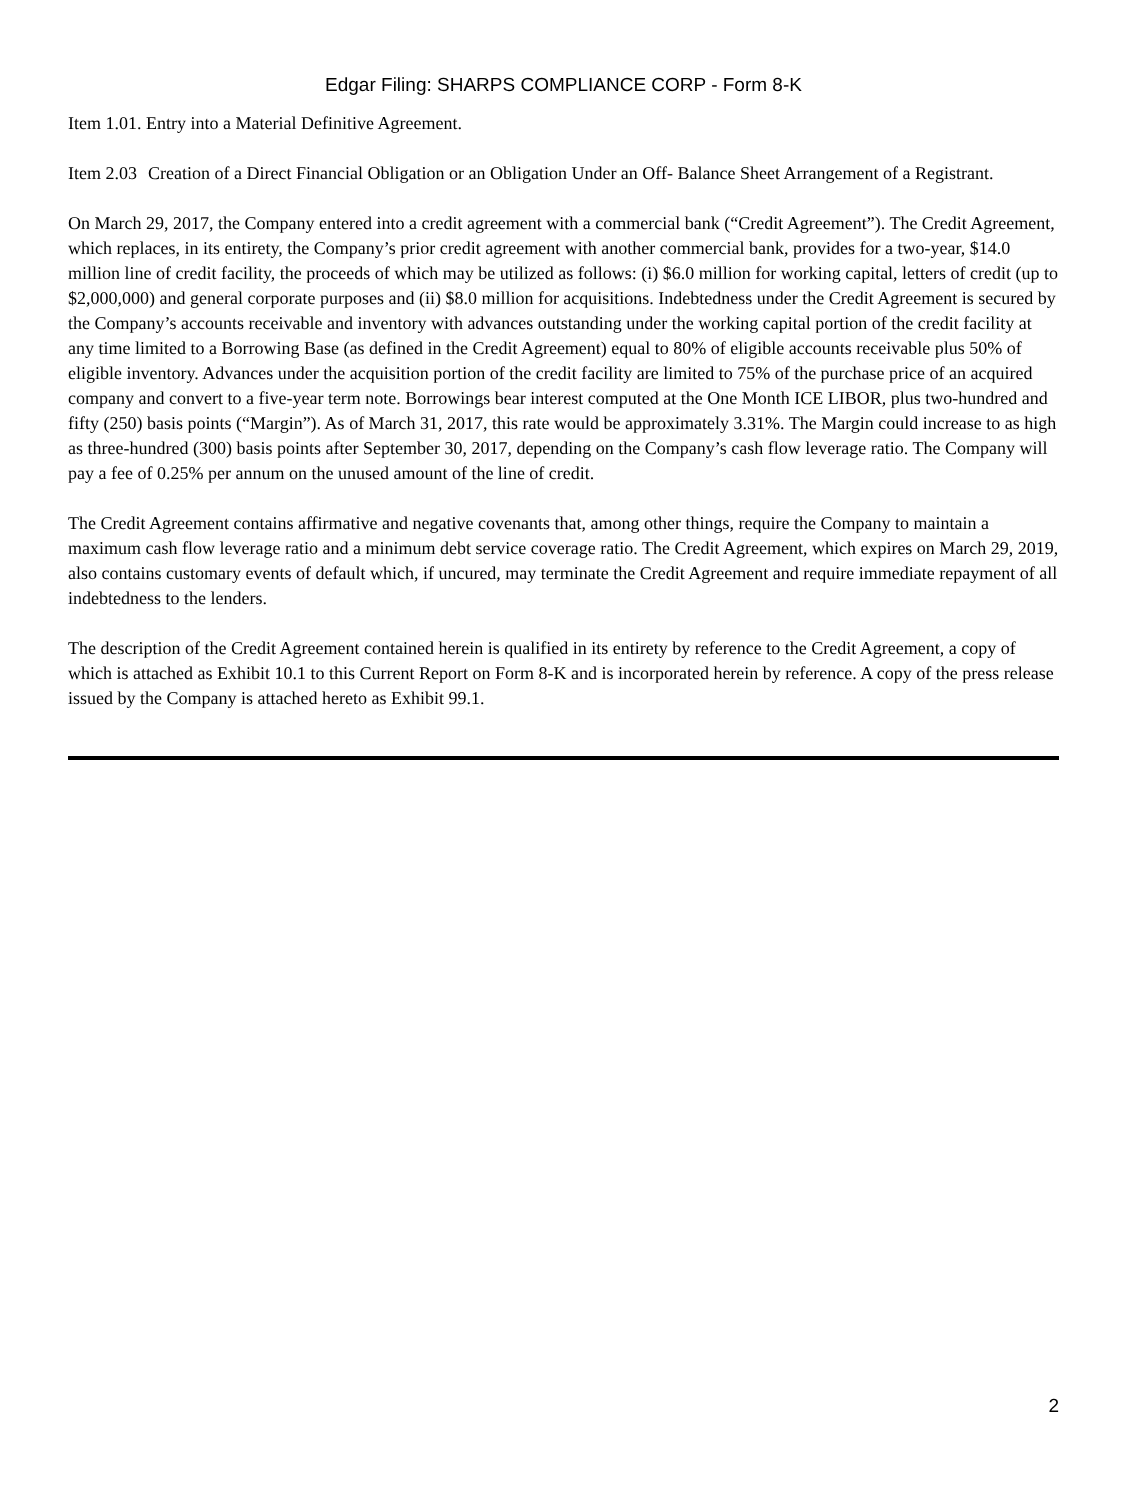Edgar Filing: SHARPS COMPLIANCE CORP - Form 8-K
Item 1.01. Entry into a Material Definitive Agreement.
Item 2.03
Creation of a Direct Financial Obligation or an Obligation Under an Off- Balance Sheet Arrangement of a Registrant.
On March 29, 2017, the Company entered into a credit agreement with a commercial bank (“Credit Agreement”). The Credit Agreement, which replaces, in its entirety, the Company’s prior credit agreement with another commercial bank, provides for a two-year, $14.0 million line of credit facility, the proceeds of which may be utilized as follows: (i) $6.0 million for working capital, letters of credit (up to $2,000,000) and general corporate purposes and (ii) $8.0 million for acquisitions. Indebtedness under the Credit Agreement is secured by the Company’s accounts receivable and inventory with advances outstanding under the working capital portion of the credit facility at any time limited to a Borrowing Base (as defined in the Credit Agreement) equal to 80% of eligible accounts receivable plus 50% of eligible inventory. Advances under the acquisition portion of the credit facility are limited to 75% of the purchase price of an acquired company and convert to a five-year term note. Borrowings bear interest computed at the One Month ICE LIBOR, plus two-hundred and fifty (250) basis points (“Margin”). As of March 31, 2017, this rate would be approximately 3.31%. The Margin could increase to as high as three-hundred (300) basis points after September 30, 2017, depending on the Company’s cash flow leverage ratio. The Company will pay a fee of 0.25% per annum on the unused amount of the line of credit.
The Credit Agreement contains affirmative and negative covenants that, among other things, require the Company to maintain a maximum cash flow leverage ratio and a minimum debt service coverage ratio. The Credit Agreement, which expires on March 29, 2019, also contains customary events of default which, if uncured, may terminate the Credit Agreement and require immediate repayment of all indebtedness to the lenders.
The description of the Credit Agreement contained herein is qualified in its entirety by reference to the Credit Agreement, a copy of which is attached as Exhibit 10.1 to this Current Report on Form 8-K and is incorporated herein by reference. A copy of the press release issued by the Company is attached hereto as Exhibit 99.1.
2